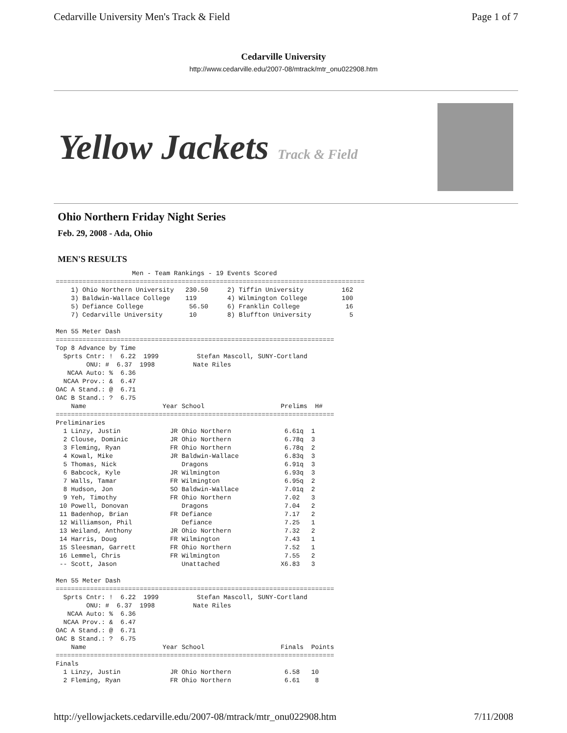Cedarville University Men's Track & Field Page 1 of 7
Cedarville University
http://www.cedarville.edu/2007-08/mtrack/mtr_onu022908.htm
Yellow Jackets Track & Field
Ohio Northern Friday Night Series
Feb. 29, 2008 - Ada, Ohio
MEN'S RESULTS
                    Men - Team Rankings - 19 Events Scored
=================================================================================
    1) Ohio Northern University   230.50     2) Tiffin University          162
    3) Baldwin-Wallace College    119        4) Wilmington College         100
    5) Defiance College            56.50     6) Franklin College            16
    7) Cedarville University       10        8) Bluffton University          5

Men 55 Meter Dash
=========================================================================
Top 8 Advance by Time
  Sprts Cntr: !  6.22  1999          Stefan Mascoll, SUNY-Cortland
        ONU: #  6.37  1998          Nate Riles
   NCAA Auto: %  6.36
  NCAA Prov.: &  6.47
OAC A Stand.: @  6.71
OAC B Stand.: ?  6.75
    Name                    Year School                    Prelims  H#
=========================================================================
Preliminaries
  1 Linzy, Justin             JR Ohio Northern              6.61q  1
  2 Clouse, Dominic           JR Ohio Northern              6.78q  3
  3 Fleming, Ryan             FR Ohio Northern              6.78q  2
  4 Kowal, Mike               JR Baldwin-Wallace            6.83q  3
  5 Thomas, Nick                 Dragons                    6.91q  3
  6 Babcock, Kyle             JR Wilmington                 6.93q  3
  7 Walls, Tamar              FR Wilmington                 6.95q  2
  8 Hudson, Jon               SO Baldwin-Wallace            7.01q  2
  9 Yeh, Timothy              FR Ohio Northern              7.02   3
 10 Powell, Donovan              Dragons                    7.04   2
 11 Badenhop, Brian           FR Defiance                   7.17   2
 12 Williamson, Phil             Defiance                   7.25   1
 13 Weiland, Anthony          JR Ohio Northern              7.32   2
 14 Harris, Doug              FR Wilmington                 7.43   1
 15 Sleesman, Garrett         FR Ohio Northern              7.52   1
 16 Lemmel, Chris             FR Wilmington                 7.55   2
 -- Scott, Jason                 Unattached                X6.83   3

Men 55 Meter Dash
=========================================================================
  Sprts Cntr: !  6.22  1999          Stefan Mascoll, SUNY-Cortland
        ONU: #  6.37  1998          Nate Riles
   NCAA Auto: %  6.36
  NCAA Prov.: &  6.47
OAC A Stand.: @  6.71
OAC B Stand.: ?  6.75
    Name                    Year School                    Finals  Points
=========================================================================
Finals
  1 Linzy, Justin             JR Ohio Northern              6.58   10
  2 Fleming, Ryan             FR Ohio Northern              6.61    8
http://yellowjackets.cedarville.edu/2007-08/mtrack/mtr_onu022908.htm 7/11/2008